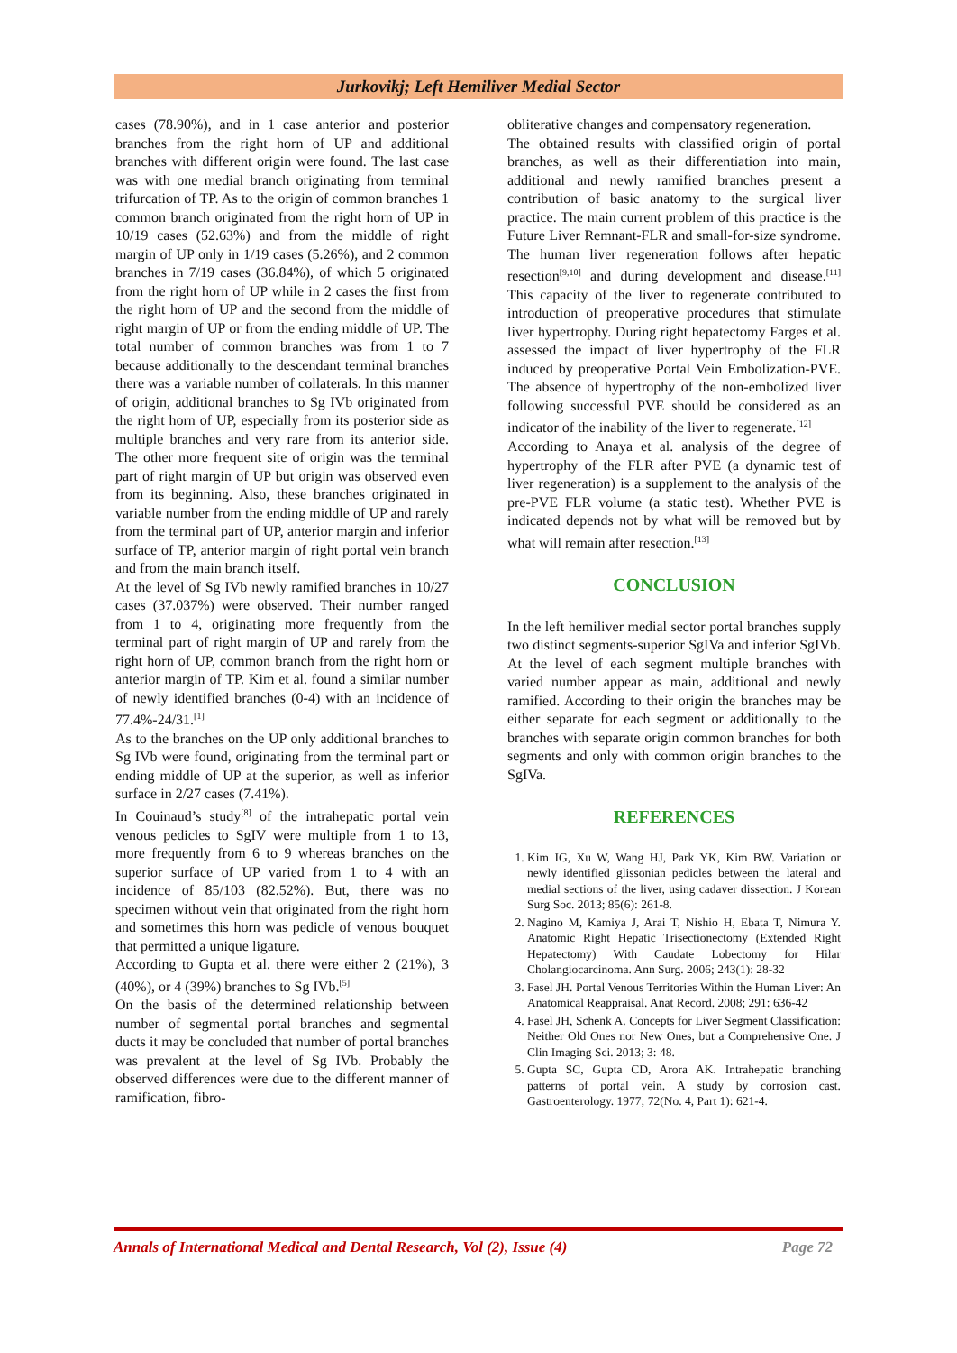Jurkovikj; Left Hemiliver Medial Sector
cases (78.90%), and in 1 case anterior and posterior branches from the right horn of UP and additional branches with different origin were found. The last case was with one medial branch originating from terminal trifurcation of TP. As to the origin of common branches 1 common branch originated from the right horn of UP in 10/19 cases (52.63%) and from the middle of right margin of UP only in 1/19 cases (5.26%), and 2 common branches in 7/19 cases (36.84%), of which 5 originated from the right horn of UP while in 2 cases the first from the right horn of UP and the second from the middle of right margin of UP or from the ending middle of UP. The total number of common branches was from 1 to 7 because additionally to the descendant terminal branches there was a variable number of collaterals. In this manner of origin, additional branches to Sg IVb originated from the right horn of UP, especially from its posterior side as multiple branches and very rare from its anterior side. The other more frequent site of origin was the terminal part of right margin of UP but origin was observed even from its beginning. Also, these branches originated in variable number from the ending middle of UP and rarely from the terminal part of UP, anterior margin and inferior surface of TP, anterior margin of right portal vein branch and from the main branch itself.
At the level of Sg IVb newly ramified branches in 10/27 cases (37.037%) were observed. Their number ranged from 1 to 4, originating more frequently from the terminal part of right margin of UP and rarely from the right horn of UP, common branch from the right horn or anterior margin of TP. Kim et al. found a similar number of newly identified branches (0-4) with an incidence of 77.4%-24/31.<sup>[1]</sup>
As to the branches on the UP only additional branches to Sg IVb were found, originating from the terminal part or ending middle of UP at the superior, as well as inferior surface in 2/27 cases (7.41%).
In Couinaud’s study<sup>[8]</sup> of the intrahepatic portal vein venous pedicles to SgIV were multiple from 1 to 13, more frequently from 6 to 9 whereas branches on the superior surface of UP varied from 1 to 4 with an incidence of 85/103 (82.52%). But, there was no specimen without vein that originated from the right horn and sometimes this horn was pedicle of venous bouquet that permitted a unique ligature.
According to Gupta et al. there were either 2 (21%), 3 (40%), or 4 (39%) branches to Sg IVb.<sup>[5]</sup>
On the basis of the determined relationship between number of segmental portal branches and segmental ducts it may be concluded that number of portal branches was prevalent at the level of Sg IVb. Probably the observed differences were due to the different manner of ramification, fibro-
obliterative changes and compensatory regeneration.
The obtained results with classified origin of portal branches, as well as their differentiation into main, additional and newly ramified branches present a contribution of basic anatomy to the surgical liver practice. The main current problem of this practice is the Future Liver Remnant-FLR and small-for-size syndrome. The human liver regeneration follows after hepatic resection<sup>[9,10]</sup> and during development and disease.<sup>[11]</sup> This capacity of the liver to regenerate contributed to introduction of preoperative procedures that stimulate liver hypertrophy. During right hepatectomy Farges et al. assessed the impact of liver hypertrophy of the FLR induced by preoperative Portal Vein Embolization-PVE. The absence of hypertrophy of the non-embolized liver following successful PVE should be considered as an indicator of the inability of the liver to regenerate.<sup>[12]</sup>
According to Anaya et al. analysis of the degree of hypertrophy of the FLR after PVE (a dynamic test of liver regeneration) is a supplement to the analysis of the pre-PVE FLR volume (a static test). Whether PVE is indicated depends not by what will be removed but by what will remain after resection.<sup>[13]</sup>
CONCLUSION
In the left hemiliver medial sector portal branches supply two distinct segments-superior SgIVa and inferior SgIVb. At the level of each segment multiple branches with varied number appear as main, additional and newly ramified. According to their origin the branches may be either separate for each segment or additionally to the branches with separate origin common branches for both segments and only with common origin branches to the SgIVa.
REFERENCES
1. Kim IG, Xu W, Wang HJ, Park YK, Kim BW. Variation or newly identified glissonian pedicles between the lateral and medial sections of the liver, using cadaver dissection. J Korean Surg Soc. 2013; 85(6): 261-8.
2. Nagino M, Kamiya J, Arai T, Nishio H, Ebata T, Nimura Y. Anatomic Right Hepatic Trisectionectomy (Extended Right Hepatectomy) With Caudate Lobectomy for Hilar Cholangiocarcinoma. Ann Surg. 2006; 243(1): 28-32
3. Fasel JH. Portal Venous Territories Within the Human Liver: An Anatomical Reappraisal. Anat Record. 2008; 291: 636-42
4. Fasel JH, Schenk A. Concepts for Liver Segment Classification: Neither Old Ones nor New Ones, but a Comprehensive One. J Clin Imaging Sci. 2013; 3: 48.
5. Gupta SC, Gupta CD, Arora AK. Intrahepatic branching patterns of portal vein. A study by corrosion cast. Gastroenterology. 1977; 72(No. 4, Part 1): 621-4.
Annals of International Medical and Dental Research, Vol (2), Issue (4) Page 72